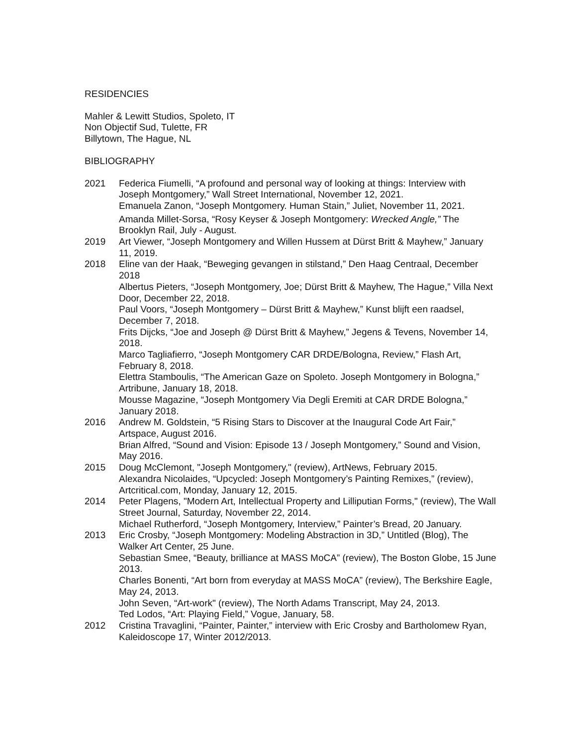RESIDENCIES
Mahler & Lewitt Studios, Spoleto, IT
Non Objectif Sud, Tulette, FR
Billytown, The Hague, NL
BIBLIOGRAPHY
2021 Federica Fiumelli, “A profound and personal way of looking at things: Interview with Joseph Montgomery,” Wall Street International, November 12, 2021.
Emanuela Zanon, “Joseph Montgomery. Human Stain,” Juliet, November 11, 2021.
Amanda Millet-Sorsa, “Rosy Keyser & Joseph Montgomery: Wrecked Angle,” The Brooklyn Rail, July - August.
2019 Art Viewer, “Joseph Montgomery and Willen Hussem at Dürst Britt & Mayhew,” January 11, 2019.
2018 Eline van der Haak, “Beweging gevangen in stilstand,” Den Haag Centraal, December 2018
Albertus Pieters, “Joseph Montgomery, Joe; Dürst Britt & Mayhew, The Hague,” Villa Next Door, December 22, 2018.
Paul Voors, “Joseph Montgomery – Dürst Britt & Mayhew,” Kunst blijft een raadsel, December 7, 2018.
Frits Dijcks, “Joe and Joseph @ Dürst Britt & Mayhew,” Jegens & Tevens, November 14, 2018.
Marco Tagliafierro, “Joseph Montgomery CAR DRDE/Bologna, Review,” Flash Art, February 8, 2018.
Elettra Stamboulis, “The American Gaze on Spoleto. Joseph Montgomery in Bologna,” Artribune, January 18, 2018.
Mousse Magazine, “Joseph Montgomery Via Degli Eremiti at CAR DRDE Bologna,” January 2018.
2016 Andrew M. Goldstein, “5 Rising Stars to Discover at the Inaugural Code Art Fair,” Artspace, August 2016.
Brian Alfred, “Sound and Vision: Episode 13 / Joseph Montgomery,” Sound and Vision, May 2016.
2015 Doug McClemont, "Joseph Montgomery," (review), ArtNews, February 2015.
Alexandra Nicolaides, “Upcycled: Joseph Montgomery’s Painting Remixes,” (review), Artcritical.com, Monday, January 12, 2015.
2014 Peter Plagens, "Modern Art, Intellectual Property and Lilliputian Forms," (review), The Wall Street Journal, Saturday, November 22, 2014.
Michael Rutherford, “Joseph Montgomery, Interview,” Painter’s Bread, 20 January.
2013 Eric Crosby, “Joseph Montgomery: Modeling Abstraction in 3D,” Untitled (Blog), The Walker Art Center, 25 June.
Sebastian Smee, “Beauty, brilliance at MASS MoCA” (review), The Boston Globe, 15 June 2013.
Charles Bonenti, “Art born from everyday at MASS MoCA” (review), The Berkshire Eagle, May 24, 2013.
John Seven, “Art-work" (review), The North Adams Transcript, May 24, 2013.
Ted Lodos, “Art: Playing Field,” Vogue, January, 58.
2012 Cristina Travaglini, “Painter, Painter,” interview with Eric Crosby and Bartholomew Ryan, Kaleidoscope 17, Winter 2012/2013.